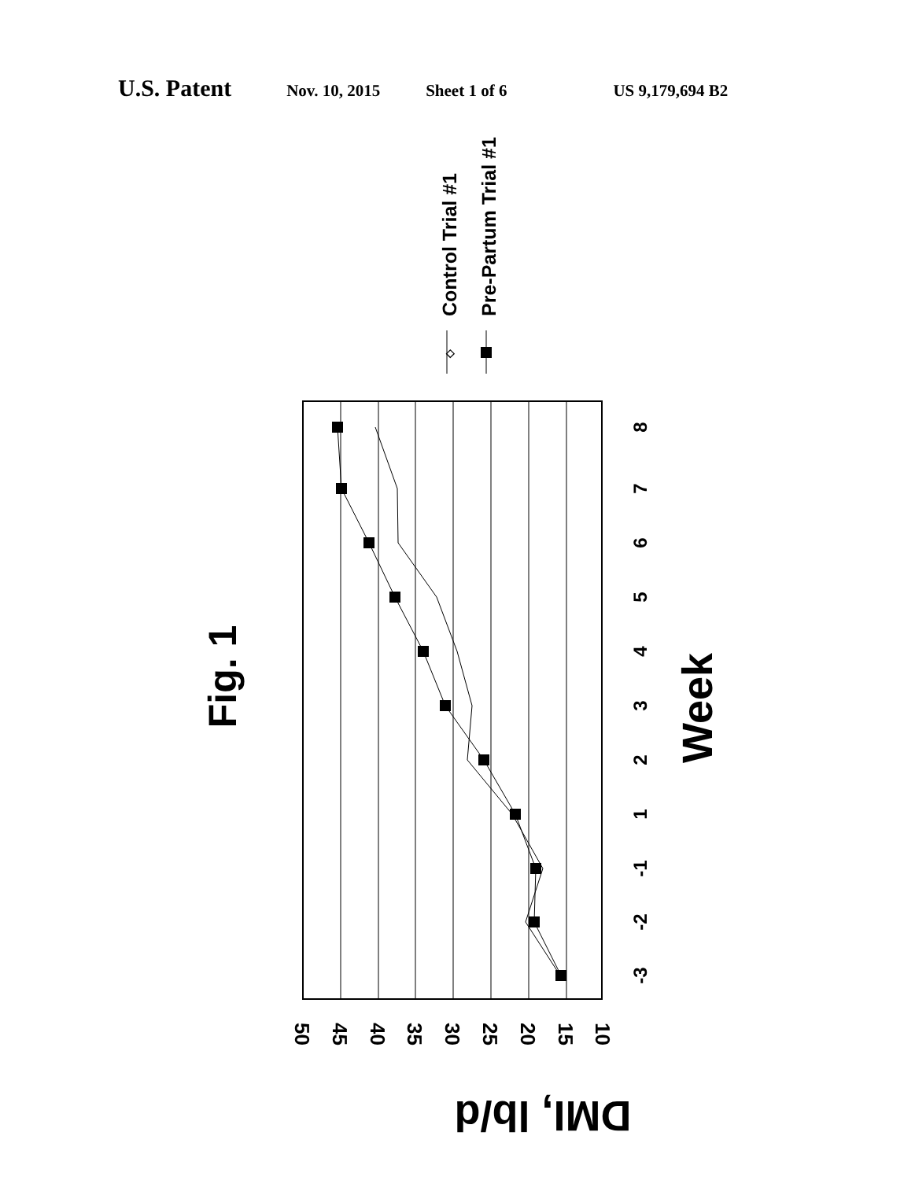U.S. Patent
Nov. 10, 2015 Sheet 1 of 6 US 9,179,694 B2
Fig. 1
Control Trial #1
Pre-Partum Trial #1
◇
-3
-2
-1
1
2
3
4
5
6
7
8
Week
50
45
40
35
30
25
20
15
10
DMI, lb/d